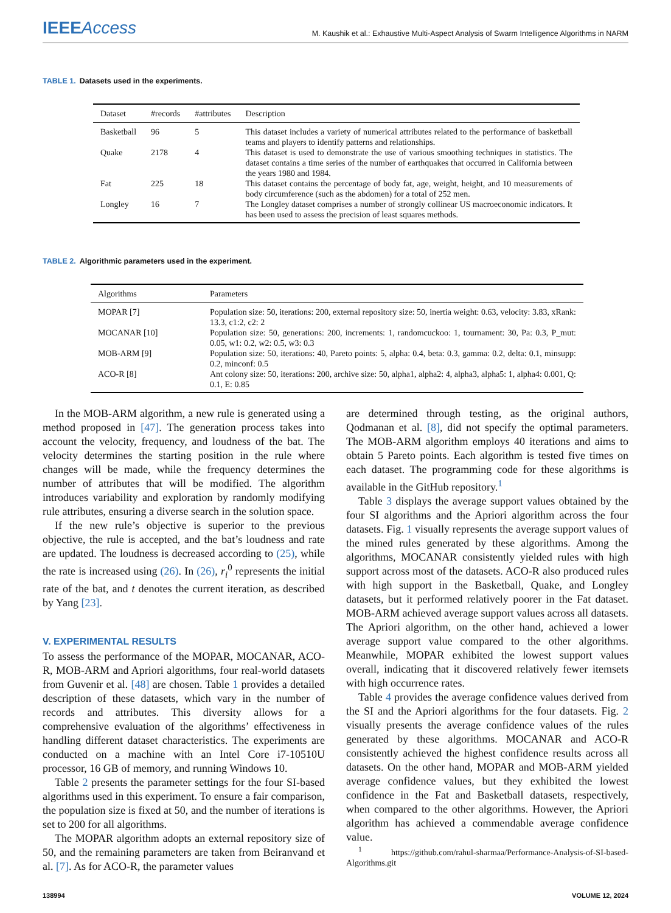IEEE Access
M. Kaushik et al.: Exhaustive Multi-Aspect Analysis of Swarm Intelligence Algorithms in NARM
TABLE 1. Datasets used in the experiments.
| Dataset | #records | #attributes | Description |
| --- | --- | --- | --- |
| Basketball | 96 | 5 | This dataset includes a variety of numerical attributes related to the performance of basketball teams and players to identify patterns and relationships. |
| Quake | 2178 | 4 | This dataset is used to demonstrate the use of various smoothing techniques in statistics. The dataset contains a time series of the number of earthquakes that occurred in California between the years 1980 and 1984. |
| Fat | 225 | 18 | This dataset contains the percentage of body fat, age, weight, height, and 10 measurements of body circumference (such as the abdomen) for a total of 252 men. |
| Longley | 16 | 7 | The Longley dataset comprises a number of strongly collinear US macroeconomic indicators. It has been used to assess the precision of least squares methods. |
TABLE 2. Algorithmic parameters used in the experiment.
| Algorithms | Parameters |
| --- | --- |
| MOPAR [7] | Population size: 50, iterations: 200, external repository size: 50, inertia weight: 0.63, velocity: 3.83, xRank: 13.3, c1:2, c2: 2 |
| MOCANAR [10] | Population size: 50, generations: 200, increments: 1, randomcuckoo: 1, tournament: 30, Pa: 0.3, P_mut: 0.05, w1: 0.2, w2: 0.5, w3: 0.3 |
| MOB-ARM [9] | Population size: 50, iterations: 40, Pareto points: 5, alpha: 0.4, beta: 0.3, gamma: 0.2, delta: 0.1, minsupp: 0.2, minconf: 0.5 |
| ACO-R [8] | Ant colony size: 50, iterations: 200, archive size: 50, alpha1, alpha2: 4, alpha3, alpha5: 1, alpha4: 0.001, Q: 0.1, E: 0.85 |
In the MOB-ARM algorithm, a new rule is generated using a method proposed in [47]. The generation process takes into account the velocity, frequency, and loudness of the bat. The velocity determines the starting position in the rule where changes will be made, while the frequency determines the number of attributes that will be modified. The algorithm introduces variability and exploration by randomly modifying rule attributes, ensuring a diverse search in the solution space.
If the new rule’s objective is superior to the previous objective, the rule is accepted, and the bat’s loudness and rate are updated. The loudness is decreased according to (25), while the rate is increased using (26). In (26), r<sub>i</sub><sup>0</sup> represents the initial rate of the bat, and t denotes the current iteration, as described by Yang [23].
V. EXPERIMENTAL RESULTS
To assess the performance of the MOPAR, MOCANAR, ACO-R, MOB-ARM and Apriori algorithms, four real-world datasets from Guvenir et al. [48] are chosen. Table 1 provides a detailed description of these datasets, which vary in the number of records and attributes. This diversity allows for a comprehensive evaluation of the algorithms’ effectiveness in handling different dataset characteristics. The experiments are conducted on a machine with an Intel Core i7-10510U processor, 16 GB of memory, and running Windows 10.
Table 2 presents the parameter settings for the four SI-based algorithms used in this experiment. To ensure a fair comparison, the population size is fixed at 50, and the number of iterations is set to 200 for all algorithms.
The MOPAR algorithm adopts an external repository size of 50, and the remaining parameters are taken from Beiranvand et al. [7]. As for ACO-R, the parameter values
are determined through testing, as the original authors, Qodmanan et al. [8], did not specify the optimal parameters. The MOB-ARM algorithm employs 40 iterations and aims to obtain 5 Pareto points. Each algorithm is tested five times on each dataset. The programming code for these algorithms is available in the GitHub repository.<sup>1</sup>
Table 3 displays the average support values obtained by the four SI algorithms and the Apriori algorithm across the four datasets. Fig. 1 visually represents the average support values of the mined rules generated by these algorithms. Among the algorithms, MOCANAR consistently yielded rules with high support across most of the datasets. ACO-R also produced rules with high support in the Basketball, Quake, and Longley datasets, but it performed relatively poorer in the Fat dataset. MOB-ARM achieved average support values across all datasets. The Apriori algorithm, on the other hand, achieved a lower average support value compared to the other algorithms. Meanwhile, MOPAR exhibited the lowest support values overall, indicating that it discovered relatively fewer itemsets with high occurrence rates.
Table 4 provides the average confidence values derived from the SI and the Apriori algorithms for the four datasets. Fig. 2 visually presents the average confidence values of the rules generated by these algorithms. MOCANAR and ACO-R consistently achieved the highest confidence results across all datasets. On the other hand, MOPAR and MOB-ARM yielded average confidence values, but they exhibited the lowest confidence in the Fat and Basketball datasets, respectively, when compared to the other algorithms. However, the Apriori algorithm has achieved a commendable average confidence value.
<sup>1</sup> https://github.com/rahul-sharmaa/Performance-Analysis-of-SI-based-Algorithms.git
138994 VOLUME 12, 2024